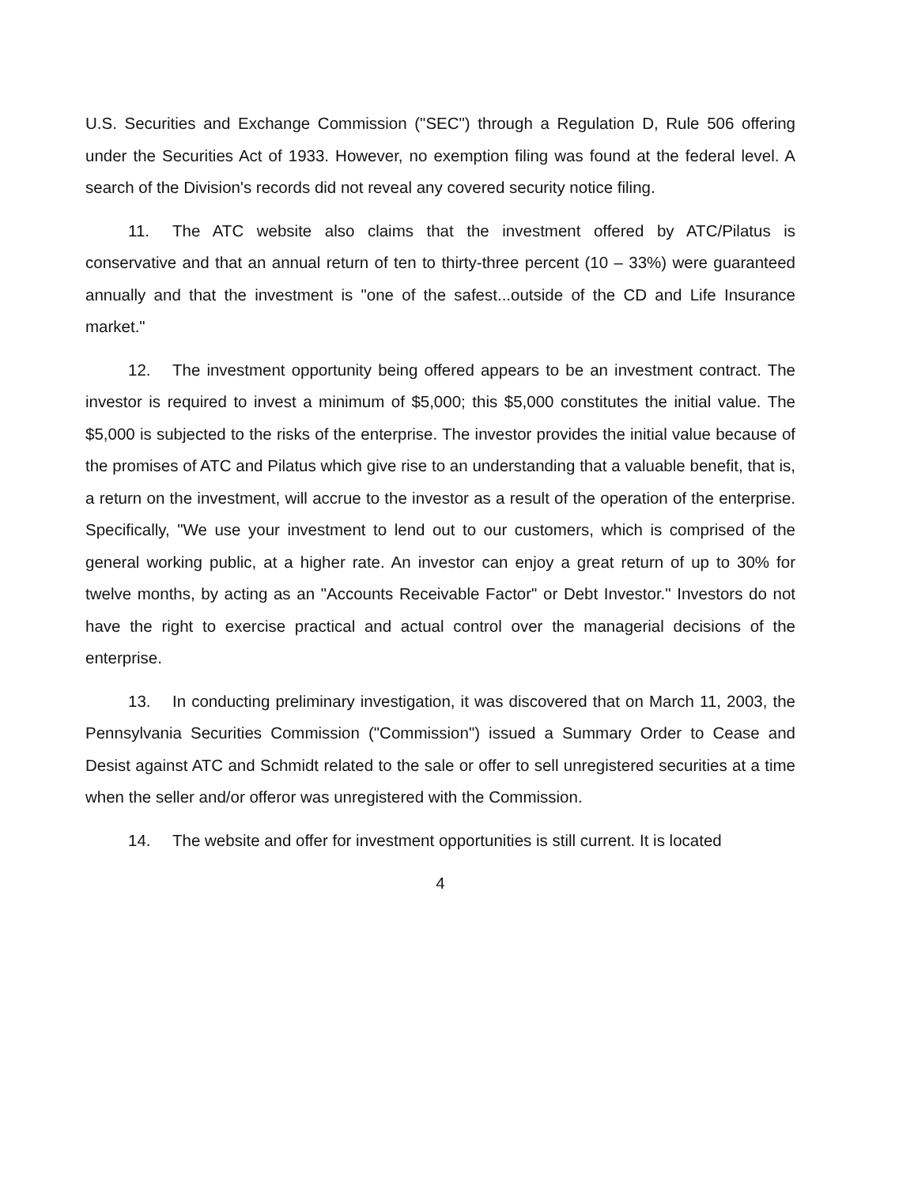U.S. Securities and Exchange Commission ("SEC") through a Regulation D, Rule 506 offering under the Securities Act of 1933. However, no exemption filing was found at the federal level. A search of the Division's records did not reveal any covered security notice filing.
11. The ATC website also claims that the investment offered by ATC/Pilatus is conservative and that an annual return of ten to thirty-three percent (10 – 33%) were guaranteed annually and that the investment is "one of the safest...outside of the CD and Life Insurance market."
12. The investment opportunity being offered appears to be an investment contract. The investor is required to invest a minimum of $5,000; this $5,000 constitutes the initial value. The $5,000 is subjected to the risks of the enterprise. The investor provides the initial value because of the promises of ATC and Pilatus which give rise to an understanding that a valuable benefit, that is, a return on the investment, will accrue to the investor as a result of the operation of the enterprise. Specifically, "We use your investment to lend out to our customers, which is comprised of the general working public, at a higher rate. An investor can enjoy a great return of up to 30% for twelve months, by acting as an "Accounts Receivable Factor" or Debt Investor." Investors do not have the right to exercise practical and actual control over the managerial decisions of the enterprise.
13. In conducting preliminary investigation, it was discovered that on March 11, 2003, the Pennsylvania Securities Commission ("Commission") issued a Summary Order to Cease and Desist against ATC and Schmidt related to the sale or offer to sell unregistered securities at a time when the seller and/or offeror was unregistered with the Commission.
14. The website and offer for investment opportunities is still current. It is located
4